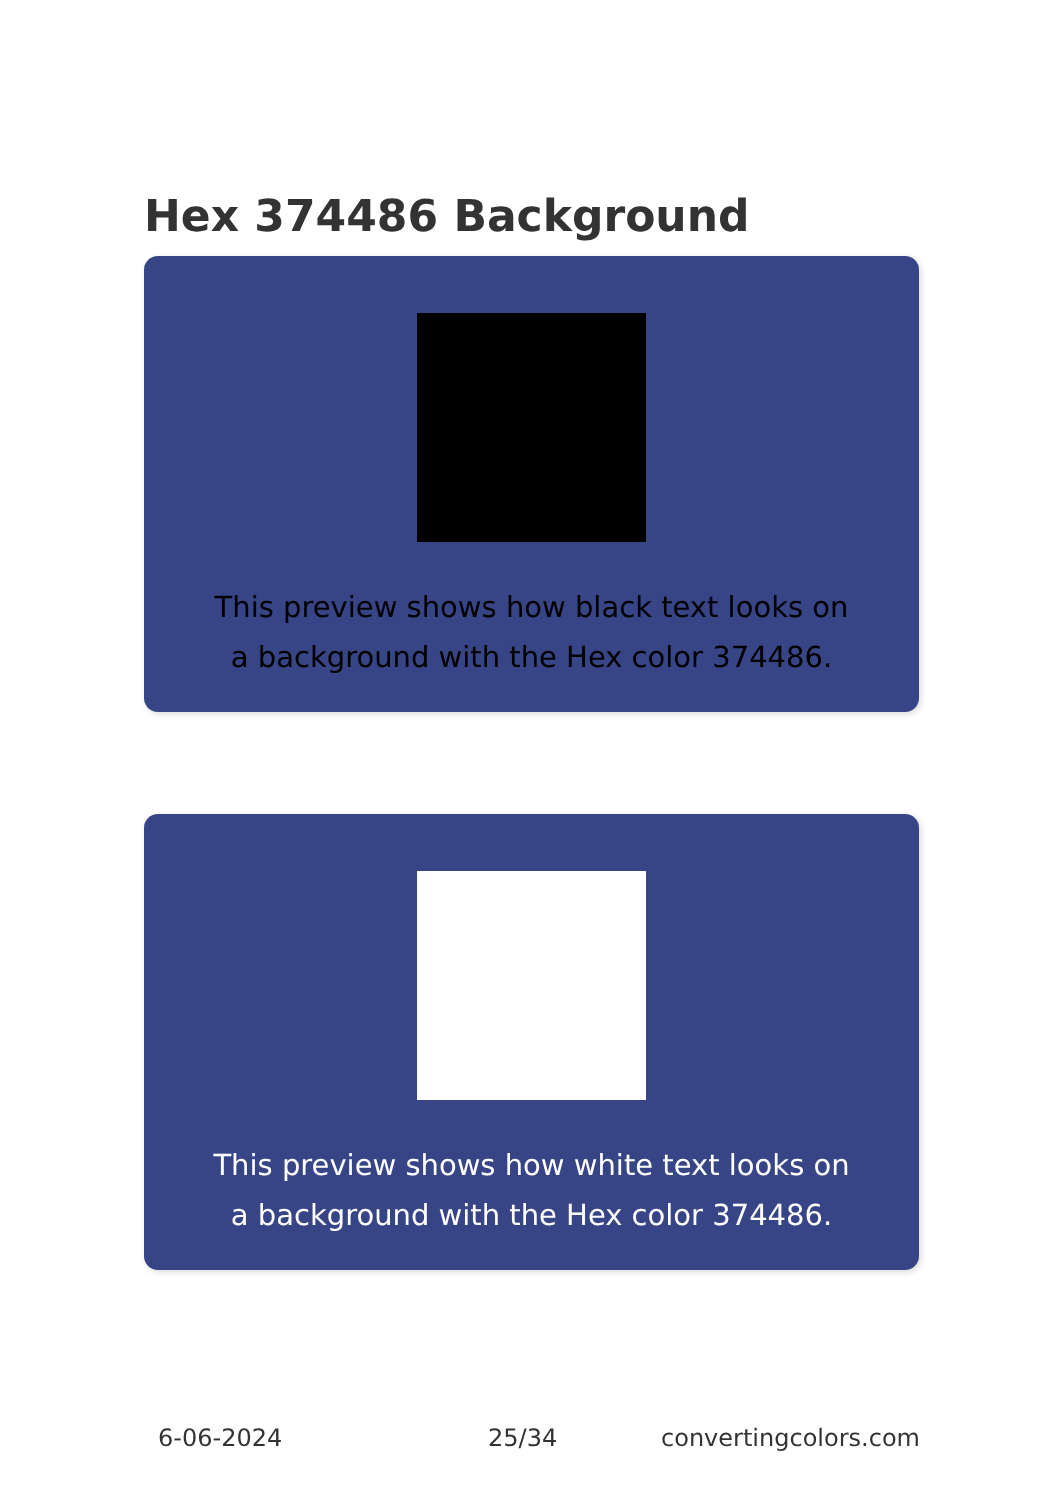Hex 374486 Background
This preview shows how black text looks on a background with the Hex color 374486.
This preview shows how white text looks on a background with the Hex color 374486.
6-06-2024 25/34 convertingcolors.com